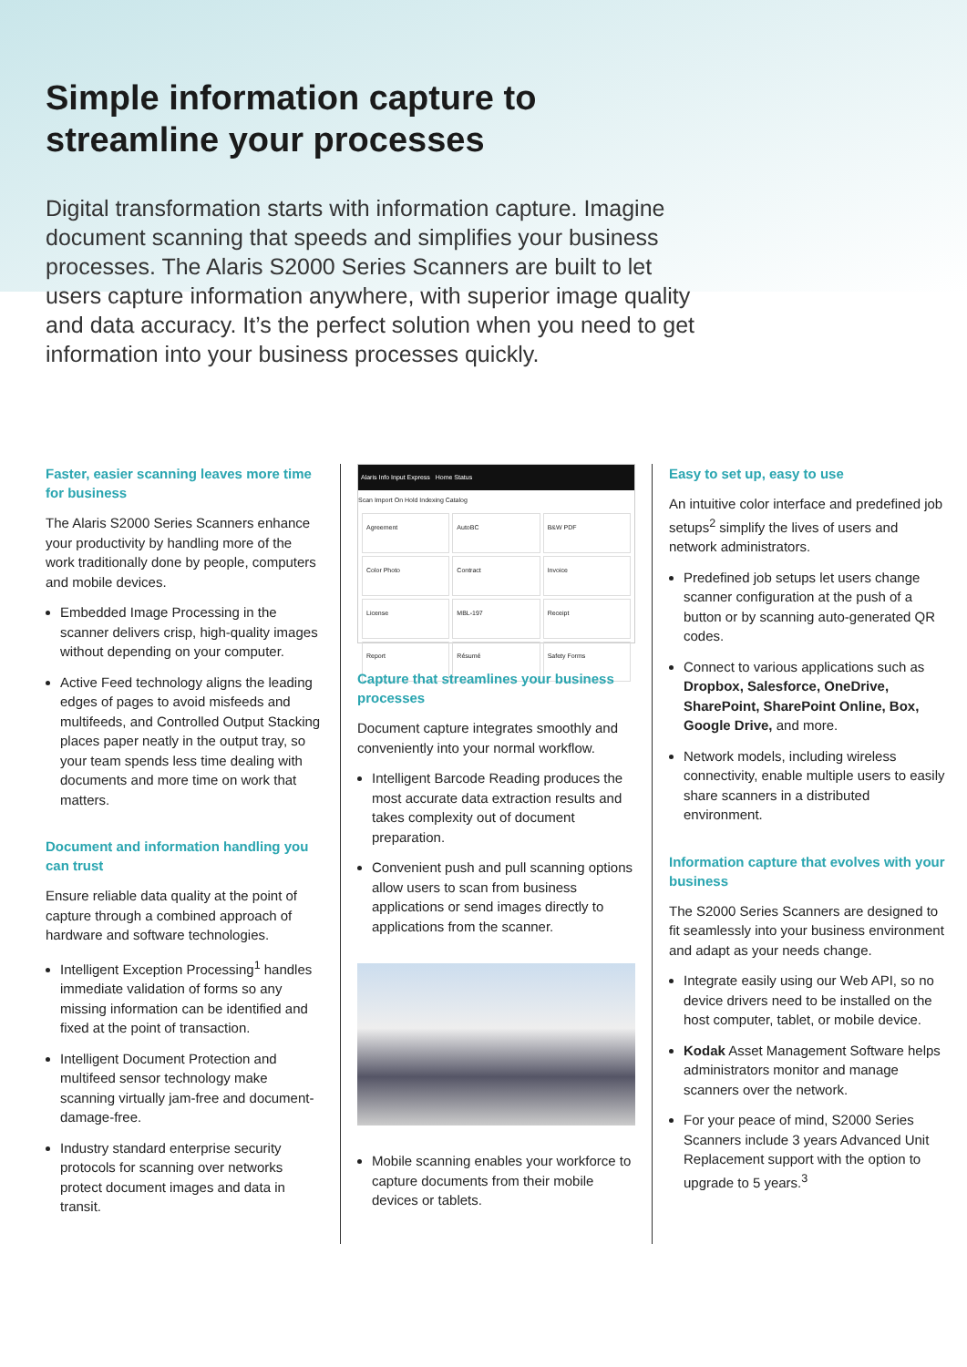Simple information capture to
streamline your processes
Digital transformation starts with information capture. Imagine document scanning that speeds and simplifies your business processes. The Alaris S2000 Series Scanners are built to let users capture information anywhere, with superior image quality and data accuracy. It’s the perfect solution when you need to get information into your business processes quickly.
Faster, easier scanning leaves more time for business
The Alaris S2000 Series Scanners enhance your productivity by handling more of the work traditionally done by people, computers and mobile devices.
Embedded Image Processing in the scanner delivers crisp, high-quality images without depending on your computer.
Active Feed technology aligns the leading edges of pages to avoid misfeeds and multifeeds, and Controlled Output Stacking places paper neatly in the output tray, so your team spends less time dealing with documents and more time on work that matters.
Document and information handling you can trust
Ensure reliable data quality at the point of capture through a combined approach of hardware and software technologies.
Intelligent Exception Processing<sup>1</sup> handles immediate validation of forms so any missing information can be identified and fixed at the point of transaction.
Intelligent Document Protection and multifeed sensor technology make scanning virtually jam-free and document-damage-free.
Industry standard enterprise security protocols for scanning over networks protect document images and data in transit.
Alaris Info Input Express Home Status
Scan Import On Hold Indexing Catalog
Agreement
AutoBC
B&W PDF
Color Photo
Contract
Invoice
License
MBL-197
Receipt
Report
Résumé
Safety Forms
Capture that streamlines your business processes
Document capture integrates smoothly and conveniently into your normal workflow.
Intelligent Barcode Reading produces the most accurate data extraction results and takes complexity out of document preparation.
Convenient push and pull scanning options allow users to scan from business applications or send images directly to applications from the scanner.
Mobile scanning enables your workforce to capture documents from their mobile devices or tablets.
Easy to set up, easy to use
An intuitive color interface and predefined job setups<sup>2</sup> simplify the lives of users and network administrators.
Predefined job setups let users change scanner configuration at the push of a button or by scanning auto-generated QR codes.
Connect to various applications such as Dropbox, Salesforce, OneDrive, SharePoint, SharePoint Online, Box, Google Drive, and more.
Network models, including wireless connectivity, enable multiple users to easily share scanners in a distributed environment.
Information capture that evolves with your business
The S2000 Series Scanners are designed to fit seamlessly into your business environment and adapt as your needs change.
Integrate easily using our Web API, so no device drivers need to be installed on the host computer, tablet, or mobile device.
Kodak Asset Management Software helps administrators monitor and manage scanners over the network.
For your peace of mind, S2000 Series Scanners include 3 years Advanced Unit Replacement support with the option to upgrade to 5 years.<sup>3</sup>